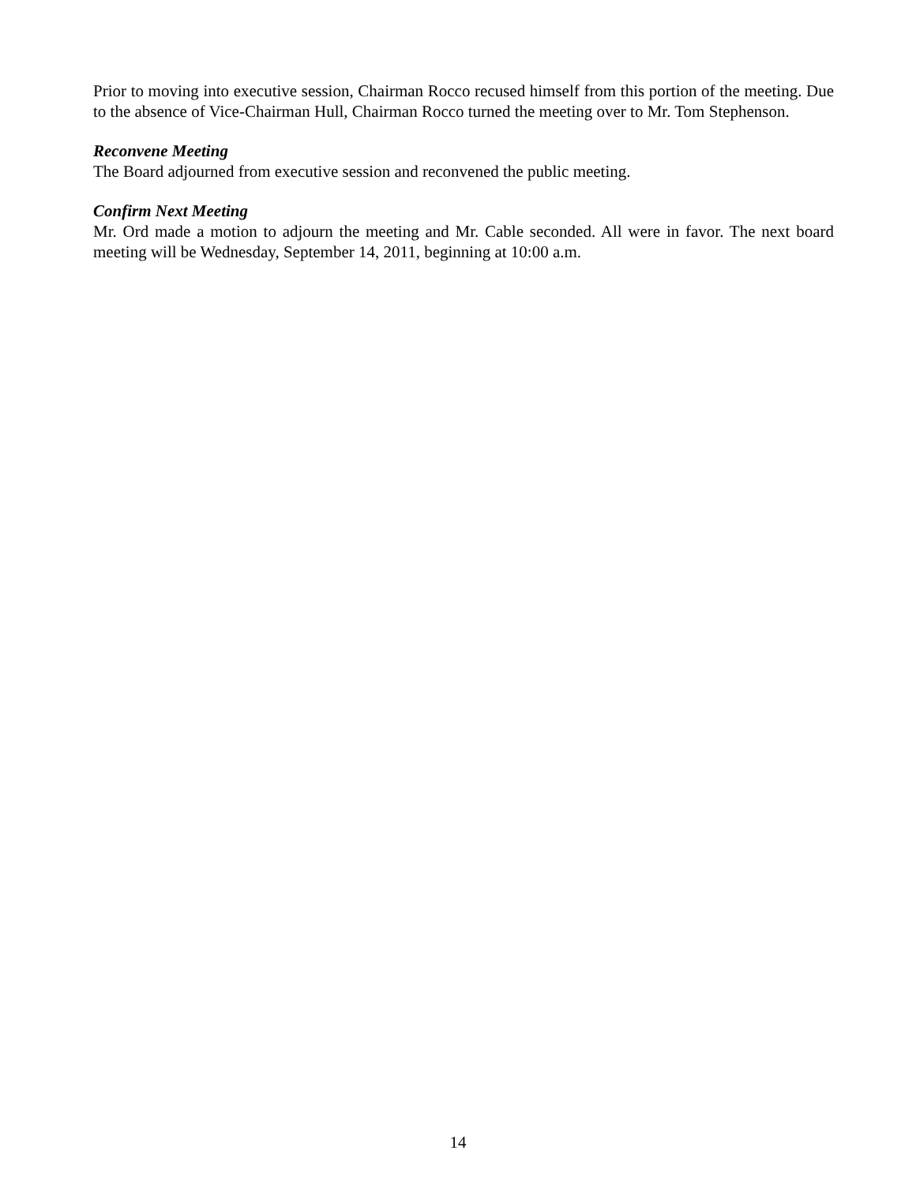Prior to moving into executive session, Chairman Rocco recused himself from this portion of the meeting. Due to the absence of Vice-Chairman Hull, Chairman Rocco turned the meeting over to Mr. Tom Stephenson.
Reconvene Meeting
The Board adjourned from executive session and reconvened the public meeting.
Confirm Next Meeting
Mr. Ord made a motion to adjourn the meeting and Mr. Cable seconded. All were in favor. The next board meeting will be Wednesday, September 14, 2011, beginning at 10:00 a.m.
14